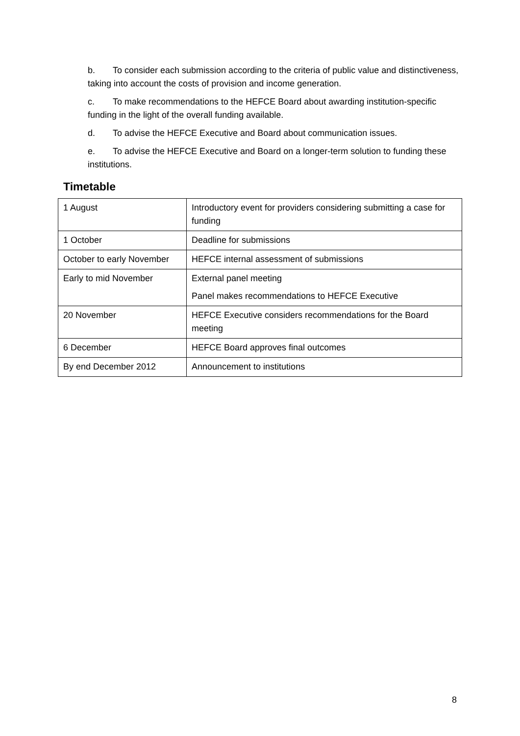b. To consider each submission according to the criteria of public value and distinctiveness, taking into account the costs of provision and income generation.
c. To make recommendations to the HEFCE Board about awarding institution-specific funding in the light of the overall funding available.
d. To advise the HEFCE Executive and Board about communication issues.
e. To advise the HEFCE Executive and Board on a longer-term solution to funding these institutions.
Timetable
| 1 August | Introductory event for providers considering submitting a case for funding |
| 1 October | Deadline for submissions |
| October to early November | HEFCE internal assessment of submissions |
| Early to mid November | External panel meeting Panel makes recommendations to HEFCE Executive |
| 20 November | HEFCE Executive considers recommendations for the Board meeting |
| 6 December | HEFCE Board approves final outcomes |
| By end December 2012 | Announcement to institutions |
8